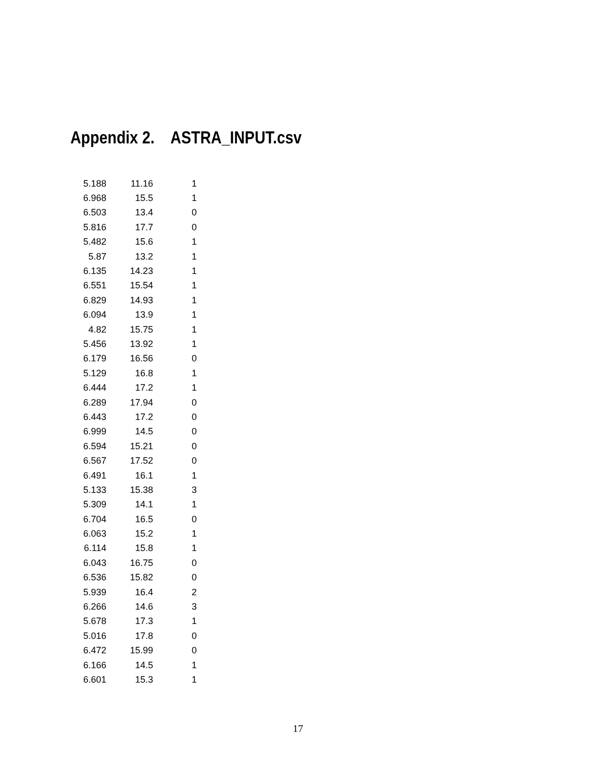Appendix 2. ASTRA_INPUT.csv
| 5.188 | 11.16 | 1 |
| 6.968 | 15.5 | 1 |
| 6.503 | 13.4 | 0 |
| 5.816 | 17.7 | 0 |
| 5.482 | 15.6 | 1 |
| 5.87 | 13.2 | 1 |
| 6.135 | 14.23 | 1 |
| 6.551 | 15.54 | 1 |
| 6.829 | 14.93 | 1 |
| 6.094 | 13.9 | 1 |
| 4.82 | 15.75 | 1 |
| 5.456 | 13.92 | 1 |
| 6.179 | 16.56 | 0 |
| 5.129 | 16.8 | 1 |
| 6.444 | 17.2 | 1 |
| 6.289 | 17.94 | 0 |
| 6.443 | 17.2 | 0 |
| 6.999 | 14.5 | 0 |
| 6.594 | 15.21 | 0 |
| 6.567 | 17.52 | 0 |
| 6.491 | 16.1 | 1 |
| 5.133 | 15.38 | 3 |
| 5.309 | 14.1 | 1 |
| 6.704 | 16.5 | 0 |
| 6.063 | 15.2 | 1 |
| 6.114 | 15.8 | 1 |
| 6.043 | 16.75 | 0 |
| 6.536 | 15.82 | 0 |
| 5.939 | 16.4 | 2 |
| 6.266 | 14.6 | 3 |
| 5.678 | 17.3 | 1 |
| 5.016 | 17.8 | 0 |
| 6.472 | 15.99 | 0 |
| 6.166 | 14.5 | 1 |
| 6.601 | 15.3 | 1 |
17